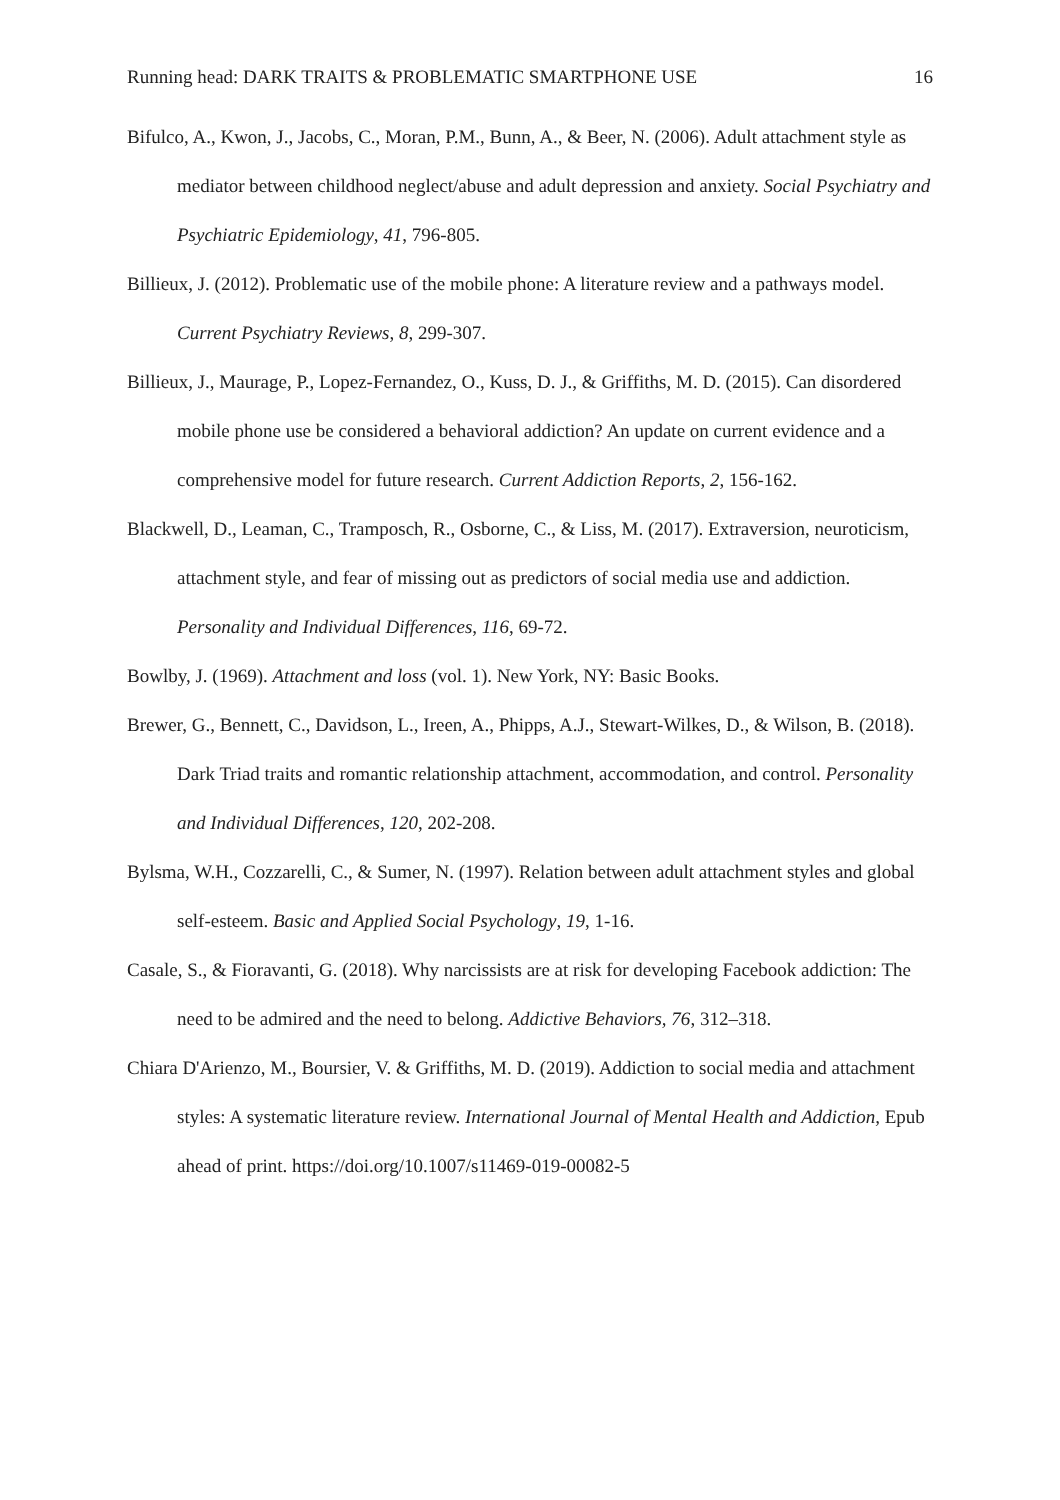Running head: DARK TRAITS & PROBLEMATIC SMARTPHONE USE 16
Bifulco, A., Kwon, J., Jacobs, C., Moran, P.M., Bunn, A., & Beer, N. (2006). Adult attachment style as mediator between childhood neglect/abuse and adult depression and anxiety. Social Psychiatry and Psychiatric Epidemiology, 41, 796-805.
Billieux, J. (2012). Problematic use of the mobile phone: A literature review and a pathways model. Current Psychiatry Reviews, 8, 299-307.
Billieux, J., Maurage, P., Lopez-Fernandez, O., Kuss, D. J., & Griffiths, M. D. (2015). Can disordered mobile phone use be considered a behavioral addiction? An update on current evidence and a comprehensive model for future research. Current Addiction Reports, 2, 156-162.
Blackwell, D., Leaman, C., Tramposch, R., Osborne, C., & Liss, M. (2017). Extraversion, neuroticism, attachment style, and fear of missing out as predictors of social media use and addiction. Personality and Individual Differences, 116, 69-72.
Bowlby, J. (1969). Attachment and loss (vol. 1). New York, NY: Basic Books.
Brewer, G., Bennett, C., Davidson, L., Ireen, A., Phipps, A.J., Stewart-Wilkes, D., & Wilson, B. (2018). Dark Triad traits and romantic relationship attachment, accommodation, and control. Personality and Individual Differences, 120, 202-208.
Bylsma, W.H., Cozzarelli, C., & Sumer, N. (1997). Relation between adult attachment styles and global self-esteem. Basic and Applied Social Psychology, 19, 1-16.
Casale, S., & Fioravanti, G. (2018). Why narcissists are at risk for developing Facebook addiction: The need to be admired and the need to belong. Addictive Behaviors, 76, 312–318.
Chiara D'Arienzo, M., Boursier, V. & Griffiths, M. D. (2019). Addiction to social media and attachment styles: A systematic literature review. International Journal of Mental Health and Addiction, Epub ahead of print. https://doi.org/10.1007/s11469-019-00082-5